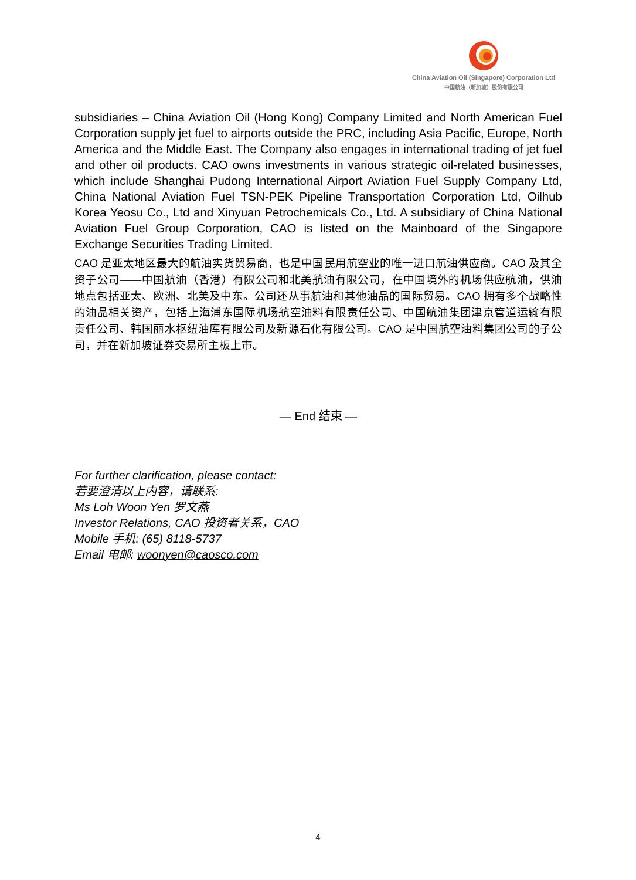China Aviation Oil (Singapore) Corporation Ltd
中国航油（新加坡）股份有限公司
subsidiaries – China Aviation Oil (Hong Kong) Company Limited and North American Fuel Corporation supply jet fuel to airports outside the PRC, including Asia Pacific, Europe, North America and the Middle East. The Company also engages in international trading of jet fuel and other oil products. CAO owns investments in various strategic oil-related businesses, which include Shanghai Pudong International Airport Aviation Fuel Supply Company Ltd, China National Aviation Fuel TSN-PEK Pipeline Transportation Corporation Ltd, Oilhub Korea Yeosu Co., Ltd and Xinyuan Petrochemicals Co., Ltd. A subsidiary of China National Aviation Fuel Group Corporation, CAO is listed on the Mainboard of the Singapore Exchange Securities Trading Limited.
CAO 是亚太地区最大的航油实货贸易商，也是中国民用航空业的唯一进口航油供应商。CAO 及其全资子公司——中国航油（香港）有限公司和北美航油有限公司，在中国境外的机场供应航油，供油地点包括亚太、欧洲、北美及中东。公司还从事航油和其他油品的国际贸易。CAO 拥有多个战略性的油品相关资产，包括上海浦东国际机场航空油料有限责任公司、中国航油集团津京管道运输有限责任公司、韩国丽水枢纽油库有限公司及新源石化有限公司。CAO 是中国航空油料集团公司的子公司，并在新加坡证券交易所主板上市。
— End 结束 —
For further clarification, please contact:
若要澄清以上内容，请联系:
Ms Loh Woon Yen 罗文燕
Investor Relations, CAO 投资者关系，CAO
Mobile 手机: (65) 8118-5737
Email 电邮: woonyen@caosco.com
4